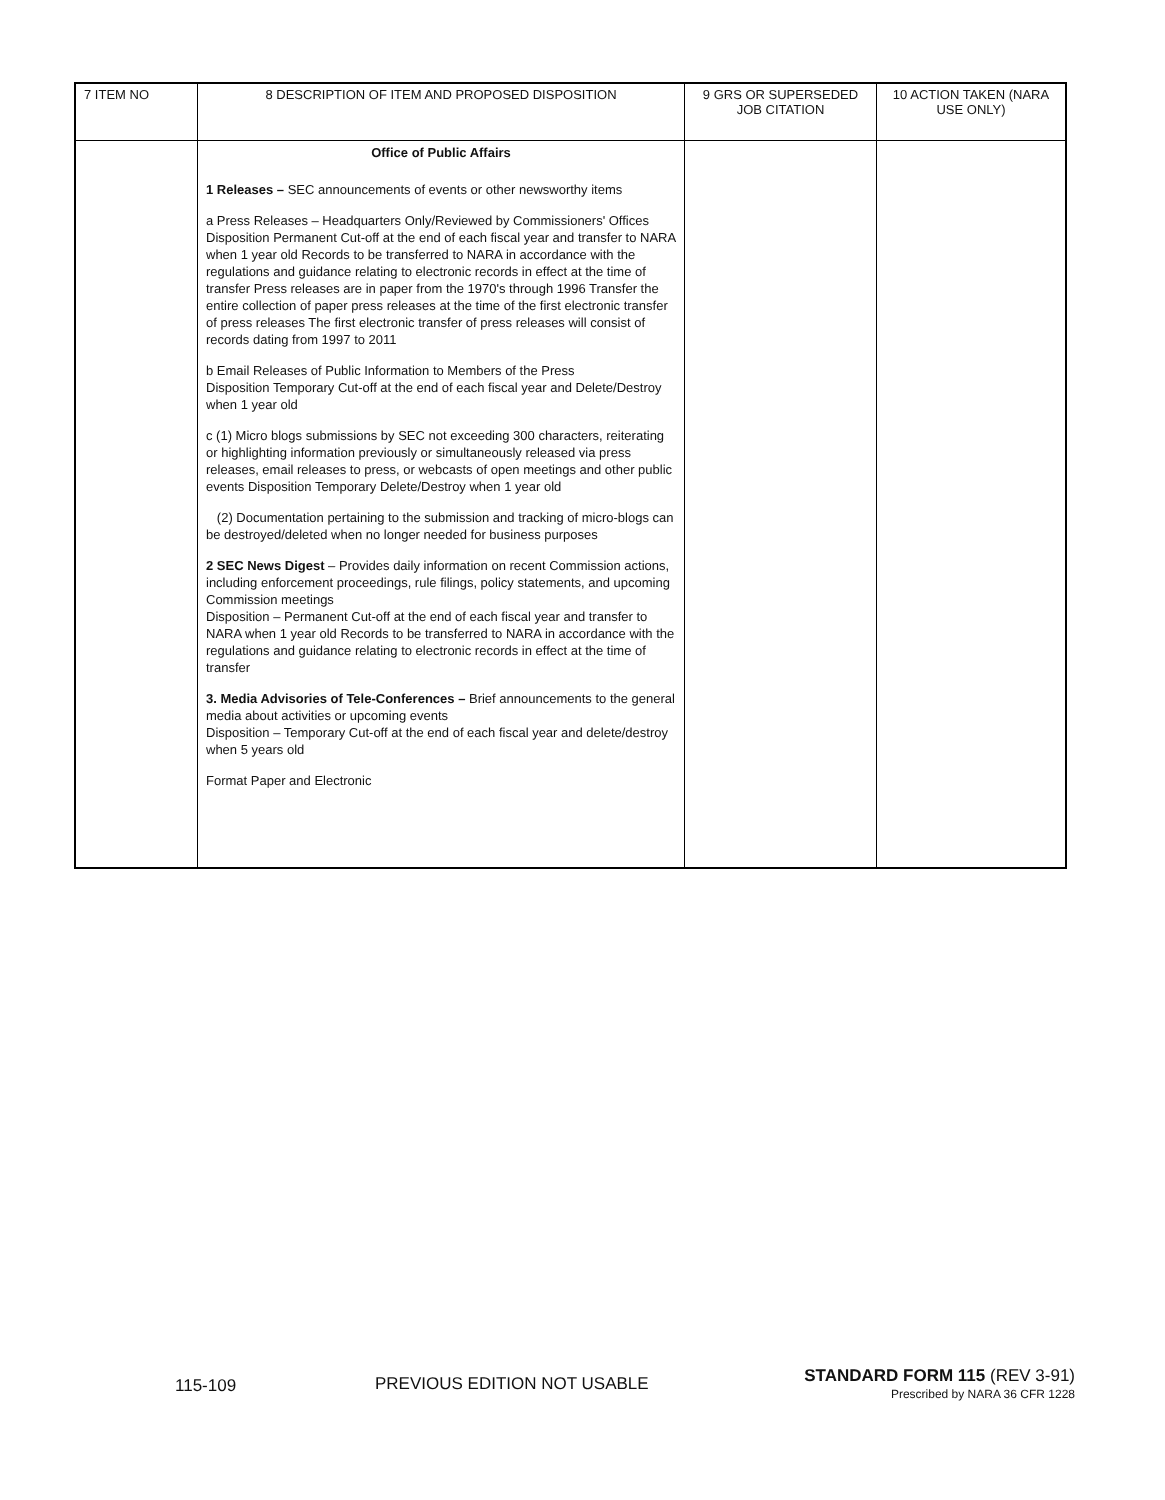| 7 ITEM NO | 8 DESCRIPTION OF ITEM AND PROPOSED DISPOSITION | 9 GRS OR SUPERSEDED JOB CITATION | 10 ACTION TAKEN (NARA USE ONLY) |
| --- | --- | --- | --- |
| | Office of Public Affairs 1 Releases – SEC announcements of events or other newsworthy items a Press Releases – Headquarters Only/Reviewed by Commissioners' Offices Disposition Permanent Cut-off at the end of each fiscal year and transfer to NARA when 1 year old Records to be transferred to NARA in accordance with the regulations and guidance relating to electronic records in effect at the time of transfer Press releases are in paper from the 1970's through 1996 Transfer the entire collection of paper press releases at the time of the first electronic transfer of press releases The first electronic transfer of press releases will consist of records dating from 1997 to 2011 b Email Releases of Public Information to Members of the Press Disposition Temporary Cut-off at the end of each fiscal year and Delete/Destroy when 1 year old c (1) Micro blogs submissions by SEC not exceeding 300 characters, reiterating or highlighting information previously or simultaneously released via press releases, email releases to press, or webcasts of open meetings and other public events Disposition Temporary Delete/Destroy when 1 year old (2) Documentation pertaining to the submission and tracking of micro-blogs can be destroyed/deleted when no longer needed for business purposes 2 SEC News Digest – Provides daily information on recent Commission actions, including enforcement proceedings, rule filings, policy statements, and upcoming Commission meetings Disposition – Permanent Cut-off at the end of each fiscal year and transfer to NARA when 1 year old Records to be transferred to NARA in accordance with the regulations and guidance relating to electronic records in effect at the time of transfer 3. Media Advisories of Tele-Conferences – Brief announcements to the general media about activities or upcoming events Disposition – Temporary Cut-off at the end of each fiscal year and delete/destroy when 5 years old Format Paper and Electronic | | |
115-109 PREVIOUS EDITION NOT USABLE
STANDARD FORM 115 (REV 3-91)
Prescribed by NARA 36 CFR 1228